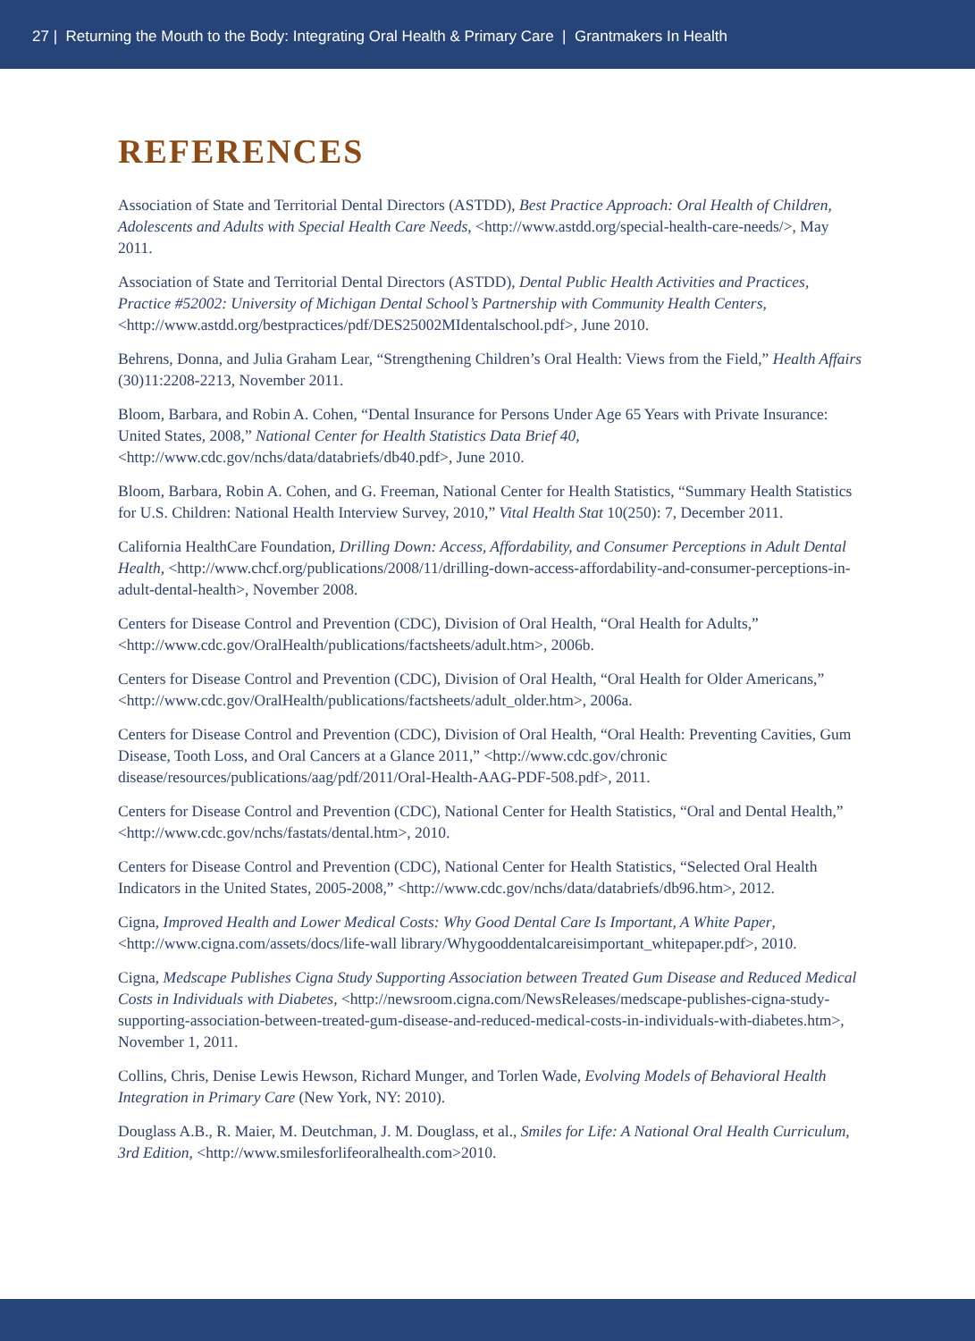27 | Returning the Mouth to the Body: Integrating Oral Health & Primary Care | Grantmakers In Health
REFERENCES
Association of State and Territorial Dental Directors (ASTDD), Best Practice Approach: Oral Health of Children, Adolescents and Adults with Special Health Care Needs, <http://www.astdd.org/special-health-care-needs/>, May 2011.
Association of State and Territorial Dental Directors (ASTDD), Dental Public Health Activities and Practices, Practice #52002: University of Michigan Dental School’s Partnership with Community Health Centers, <http://www.astdd.org/bestpractices/pdf/DES25002MIdentalschool.pdf>, June 2010.
Behrens, Donna, and Julia Graham Lear, “Strengthening Children’s Oral Health: Views from the Field,” Health Affairs (30)11:2208-2213, November 2011.
Bloom, Barbara, and Robin A. Cohen, “Dental Insurance for Persons Under Age 65 Years with Private Insurance: United States, 2008,” National Center for Health Statistics Data Brief 40, <http://www.cdc.gov/nchs/data/databriefs/db40.pdf>, June 2010.
Bloom, Barbara, Robin A. Cohen, and G. Freeman, National Center for Health Statistics, “Summary Health Statistics for U.S. Children: National Health Interview Survey, 2010,” Vital Health Stat 10(250): 7, December 2011.
California HealthCare Foundation, Drilling Down: Access, Affordability, and Consumer Perceptions in Adult Dental Health, <http://www.chcf.org/publications/2008/11/drilling-down-access-affordability-and-consumer-perceptions-in-adult-dental-health>, November 2008.
Centers for Disease Control and Prevention (CDC), Division of Oral Health, “Oral Health for Adults,” <http://www.cdc.gov/OralHealth/publications/factsheets/adult.htm>, 2006b.
Centers for Disease Control and Prevention (CDC), Division of Oral Health, “Oral Health for Older Americans,” <http://www.cdc.gov/OralHealth/publications/factsheets/adult_older.htm>, 2006a.
Centers for Disease Control and Prevention (CDC), Division of Oral Health, “Oral Health: Preventing Cavities, Gum Disease, Tooth Loss, and Oral Cancers at a Glance 2011,” <http://www.cdc.gov/chronic disease/resources/publications/aag/pdf/2011/Oral-Health-AAG-PDF-508.pdf>, 2011.
Centers for Disease Control and Prevention (CDC), National Center for Health Statistics, “Oral and Dental Health,” <http://www.cdc.gov/nchs/fastats/dental.htm>, 2010.
Centers for Disease Control and Prevention (CDC), National Center for Health Statistics, “Selected Oral Health Indicators in the United States, 2005-2008,” <http://www.cdc.gov/nchs/data/databriefs/db96.htm>, 2012.
Cigna, Improved Health and Lower Medical Costs: Why Good Dental Care Is Important, A White Paper, <http://www.cigna.com/assets/docs/life-wall library/Whygooddentalcareisimportant_whitepaper.pdf>, 2010.
Cigna, Medscape Publishes Cigna Study Supporting Association between Treated Gum Disease and Reduced Medical Costs in Individuals with Diabetes, <http://newsroom.cigna.com/NewsReleases/medscape-publishes-cigna-study-supporting-association-between-treated-gum-disease-and-reduced-medical-costs-in-individuals-with-diabetes.htm>, November 1, 2011.
Collins, Chris, Denise Lewis Hewson, Richard Munger, and Torlen Wade, Evolving Models of Behavioral Health Integration in Primary Care (New York, NY: 2010).
Douglass A.B., R. Maier, M. Deutchman, J. M. Douglass, et al., Smiles for Life: A National Oral Health Curriculum, 3rd Edition, <http://www.smilesforlifeoralhealth.com>2010.